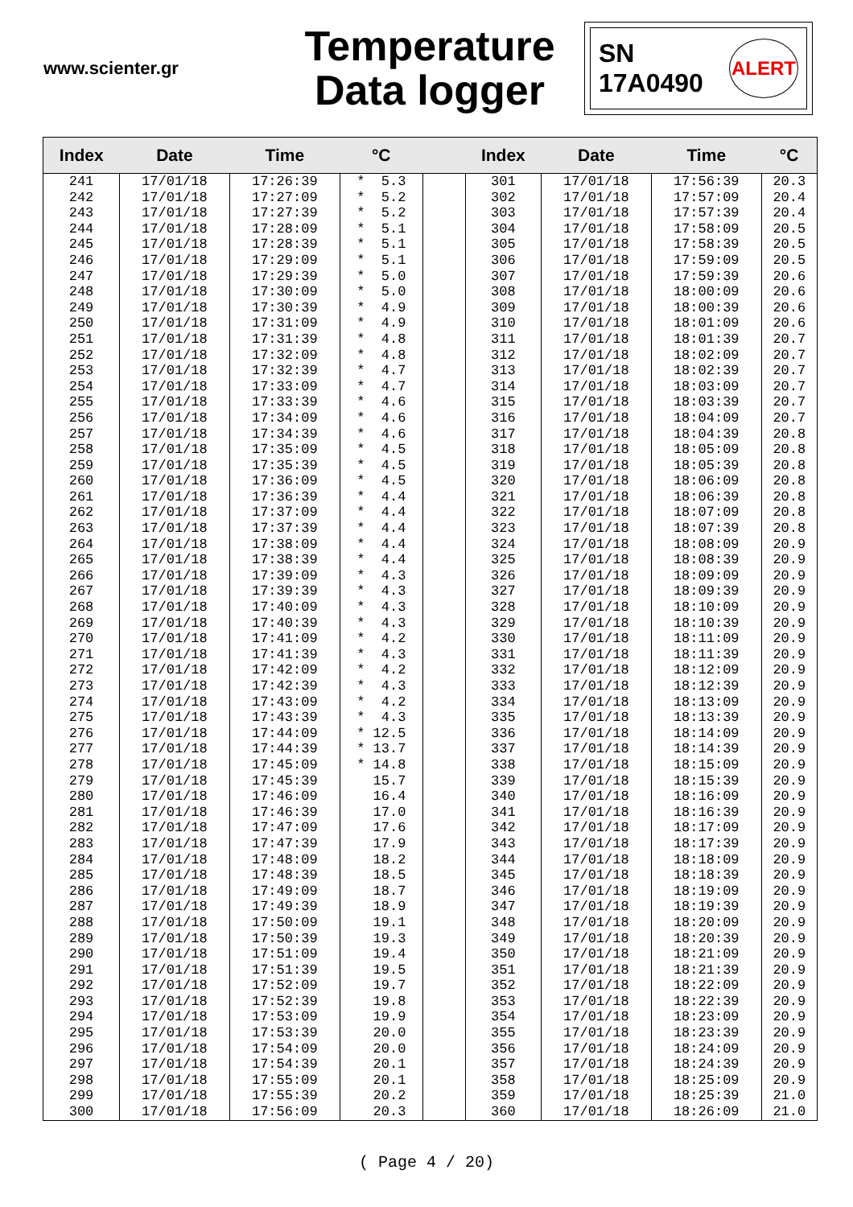www.scienter.gr
Temperature
Data logger
SN
17A0490 ALERT
| Index | Date | Time | °C | | Index | Date | Time | °C |
| --- | --- | --- | --- | --- | --- | --- | --- | --- |
| 241 242 243 244 245 246 247 248 249 250 251 252 253 254 255 256 257 258 259 260 261 262 263 264 265 266 267 268 269 270 271 272 273 274 275 276 277 278 279 280 281 282 283 284 285 286 287 288 289 290 291 292 293 294 295 296 297 298 299 300 | 17/01/18 17/01/18 17/01/18 17/01/18 17/01/18 17/01/18 17/01/18 17/01/18 17/01/18 17/01/18 17/01/18 17/01/18 17/01/18 17/01/18 17/01/18 17/01/18 17/01/18 17/01/18 17/01/18 17/01/18 17/01/18 17/01/18 17/01/18 17/01/18 17/01/18 17/01/18 17/01/18 17/01/18 17/01/18 17/01/18 17/01/18 17/01/18 17/01/18 17/01/18 17/01/18 17/01/18 17/01/18 17/01/18 17/01/18 17/01/18 17/01/18 17/01/18 17/01/18 17/01/18 17/01/18 17/01/18 17/01/18 17/01/18 17/01/18 17/01/18 17/01/18 17/01/18 17/01/18 17/01/18 17/01/18 17/01/18 17/01/18 17/01/18 17/01/18 17/01/18 | 17:26:39 17:27:09 17:27:39 17:28:09 17:28:39 17:29:09 17:29:39 17:30:09 17:30:39 17:31:09 17:31:39 17:32:09 17:32:39 17:33:09 17:33:39 17:34:09 17:34:39 17:35:09 17:35:39 17:36:09 17:36:39 17:37:09 17:37:39 17:38:09 17:38:39 17:39:09 17:39:39 17:40:09 17:40:39 17:41:09 17:41:39 17:42:09 17:42:39 17:43:09 17:43:39 17:44:09 17:44:39 17:45:09 17:45:39 17:46:09 17:46:39 17:47:09 17:47:39 17:48:09 17:48:39 17:49:09 17:49:39 17:50:09 17:50:39 17:51:09 17:51:39 17:52:09 17:52:39 17:53:09 17:53:39 17:54:09 17:54:39 17:55:09 17:55:39 17:56:09 | * 5.3 * 5.2 * 5.2 * 5.1 * 5.1 * 5.1 * 5.0 * 5.0 * 4.9 * 4.9 * 4.8 * 4.8 * 4.7 * 4.7 * 4.6 * 4.6 * 4.6 * 4.5 * 4.5 * 4.5 * 4.4 * 4.4 * 4.4 * 4.4 * 4.4 * 4.3 * 4.3 * 4.3 * 4.3 * 4.2 * 4.3 * 4.2 * 4.3 * 4.2 * 4.3 * 12.5 * 13.7 * 14.8 15.7 16.4 17.0 17.6 17.9 18.2 18.5 18.7 18.9 19.1 19.3 19.4 19.5 19.7 19.8 19.9 20.0 20.0 20.1 20.1 20.2 20.3 | | 301 302 303 304 305 306 307 308 309 310 311 312 313 314 315 316 317 318 319 320 321 322 323 324 325 326 327 328 329 330 331 332 333 334 335 336 337 338 339 340 341 342 343 344 345 346 347 348 349 350 351 352 353 354 355 356 357 358 359 360 | 17/01/18 17/01/18 17/01/18 17/01/18 17/01/18 17/01/18 17/01/18 17/01/18 17/01/18 17/01/18 17/01/18 17/01/18 17/01/18 17/01/18 17/01/18 17/01/18 17/01/18 17/01/18 17/01/18 17/01/18 17/01/18 17/01/18 17/01/18 17/01/18 17/01/18 17/01/18 17/01/18 17/01/18 17/01/18 17/01/18 17/01/18 17/01/18 17/01/18 17/01/18 17/01/18 17/01/18 17/01/18 17/01/18 17/01/18 17/01/18 17/01/18 17/01/18 17/01/18 17/01/18 17/01/18 17/01/18 17/01/18 17/01/18 17/01/18 17/01/18 17/01/18 17/01/18 17/01/18 17/01/18 17/01/18 17/01/18 17/01/18 17/01/18 17/01/18 17/01/18 | 17:56:39 17:57:09 17:57:39 17:58:09 17:58:39 17:59:09 17:59:39 18:00:09 18:00:39 18:01:09 18:01:39 18:02:09 18:02:39 18:03:09 18:03:39 18:04:09 18:04:39 18:05:09 18:05:39 18:06:09 18:06:39 18:07:09 18:07:39 18:08:09 18:08:39 18:09:09 18:09:39 18:10:09 18:10:39 18:11:09 18:11:39 18:12:09 18:12:39 18:13:09 18:13:39 18:14:09 18:14:39 18:15:09 18:15:39 18:16:09 18:16:39 18:17:09 18:17:39 18:18:09 18:18:39 18:19:09 18:19:39 18:20:09 18:20:39 18:21:09 18:21:39 18:22:09 18:22:39 18:23:09 18:23:39 18:24:09 18:24:39 18:25:09 18:25:39 18:26:09 | 20.3 20.4 20.4 20.5 20.5 20.5 20.6 20.6 20.6 20.6 20.7 20.7 20.7 20.7 20.7 20.7 20.8 20.8 20.8 20.8 20.8 20.8 20.8 20.9 20.9 20.9 20.9 20.9 20.9 20.9 20.9 20.9 20.9 20.9 20.9 20.9 20.9 20.9 20.9 20.9 20.9 20.9 20.9 20.9 20.9 20.9 20.9 20.9 20.9 20.9 20.9 20.9 20.9 20.9 20.9 20.9 20.9 20.9 21.0 21.0 |
( Page 4 / 20)